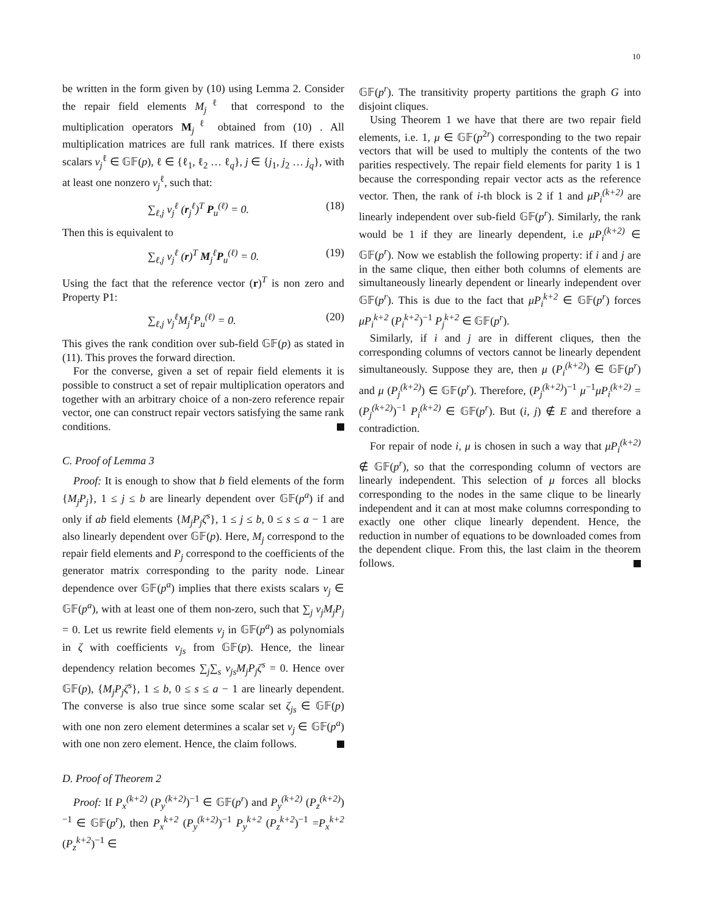10
be written in the form given by (10) using Lemma 2. Consider the repair field elements M<sub>j</sub><sup>ℓ</sup> that correspond to the multiplication operators M<sub>j</sub><sup>ℓ</sup> obtained from (10) . All multiplication matrices are full rank matrices. If there exists scalars v<sub>j</sub><sup>ℓ</sup> ∈ 𝔾𝔽(p), ℓ ∈ {ℓ<sub>1</sub>, ℓ<sub>2</sub> … ℓ<sub>q</sub>}, j ∈ {j<sub>1</sub>, j<sub>2</sub> … j<sub>q</sub>}, with at least one nonzero v<sub>j</sub><sup>ℓ</sup>, such that:
∑<sub>ℓ,j</sub> v<sub>j</sub><sup>ℓ</sup> (r<sub>j</sub><sup>ℓ</sup>)<sup>T</sup> P<sub>u</sub><sup>(ℓ)</sup> = 0. (18)
Then this is equivalent to
∑<sub>ℓ,j</sub> v<sub>j</sub><sup>ℓ</sup> (r)<sup>T</sup> M<sub>j</sub><sup>ℓ</sup>P<sub>u</sub><sup>(ℓ)</sup> = 0. (19)
Using the fact that the reference vector (r)<sup>T</sup> is non zero and Property P1:
∑<sub>ℓ,j</sub> v<sub>j</sub><sup>ℓ</sup>M<sub>j</sub><sup>ℓ</sup>P<sub>u</sub><sup>(ℓ)</sup> = 0. (20)
This gives the rank condition over sub-field 𝔾𝔽(p) as stated in (11). This proves the forward direction.
For the converse, given a set of repair field elements it is possible to construct a set of repair multiplication operators and together with an arbitrary choice of a non-zero reference repair vector, one can construct repair vectors satisfying the same rank conditions.
C. Proof of Lemma 3
Proof: It is enough to show that b field elements of the form {M<sub>j</sub>P<sub>j</sub>}, 1 ≤ j ≤ b are linearly dependent over 𝔾𝔽(p<sup>a</sup>) if and only if ab field elements {M<sub>j</sub>P<sub>j</sub>ζ<sup>s</sup>}, 1 ≤ j ≤ b, 0 ≤ s ≤ a − 1 are also linearly dependent over 𝔾𝔽(p). Here, M<sub>j</sub> correspond to the repair field elements and P<sub>j</sub> correspond to the coefficients of the generator matrix corresponding to the parity node. Linear dependence over 𝔾𝔽(p<sup>a</sup>) implies that there exists scalars v<sub>j</sub> ∈ 𝔾𝔽(p<sup>a</sup>), with at least one of them non-zero, such that ∑<sub>j</sub> v<sub>j</sub>M<sub>j</sub>P<sub>j</sub> = 0. Let us rewrite field elements v<sub>j</sub> in 𝔾𝔽(p<sup>a</sup>) as polynomials in ζ with coefficients v<sub>js</sub> from 𝔾𝔽(p). Hence, the linear dependency relation becomes ∑<sub>j</sub>∑<sub>s</sub> v<sub>js</sub>M<sub>j</sub>P<sub>j</sub>ζ<sup>s</sup> = 0. Hence over 𝔾𝔽(p), {M<sub>j</sub>P<sub>j</sub>ζ<sup>s</sup>}, 1 ≤ b, 0 ≤ s ≤ a − 1 are linearly dependent. The converse is also true since some scalar set ζ<sub>js</sub> ∈ 𝔾𝔽(p) with one non zero element determines a scalar set v<sub>j</sub> ∈ 𝔾𝔽(p<sup>a</sup>) with one non zero element. Hence, the claim follows.
D. Proof of Theorem 2
Proof: If P<sub>x</sub><sup>(k+2)</sup> (P<sub>y</sub><sup>(k+2)</sup>)<sup>−1</sup> ∈ 𝔾𝔽(p<sup>r</sup>) and P<sub>y</sub><sup>(k+2)</sup> (P<sub>z</sub><sup>(k+2)</sup>)<sup>−1</sup> ∈ 𝔾𝔽(p<sup>r</sup>), then P<sub>x</sub><sup>k+2</sup> (P<sub>y</sub><sup>(k+2)</sup>)<sup>−1</sup> P<sub>y</sub><sup>k+2</sup> (P<sub>z</sub><sup>k+2</sup>)<sup>−1</sup> =P<sub>x</sub><sup>k+2</sup> (P<sub>z</sub><sup>k+2</sup>)<sup>−1</sup> ∈
𝔾𝔽(p<sup>r</sup>). The transitivity property partitions the graph G into disjoint cliques.
Using Theorem 1 we have that there are two repair field elements, i.e. 1, μ ∈ 𝔾𝔽(p<sup>2r</sup>) corresponding to the two repair vectors that will be used to multiply the contents of the two parities respectively. The repair field elements for parity 1 is 1 because the corresponding repair vector acts as the reference vector. Then, the rank of i-th block is 2 if 1 and μP<sub>i</sub><sup>(k+2)</sup> are linearly independent over sub-field 𝔾𝔽(p<sup>r</sup>). Similarly, the rank would be 1 if they are linearly dependent, i.e μP<sub>i</sub><sup>(k+2)</sup> ∈ 𝔾𝔽(p<sup>r</sup>). Now we establish the following property: if i and j are in the same clique, then either both columns of elements are simultaneously linearly dependent or linearly independent over 𝔾𝔽(p<sup>r</sup>). This is due to the fact that μP<sub>i</sub><sup>k+2</sup> ∈ 𝔾𝔽(p<sup>r</sup>) forces μP<sub>i</sub><sup>k+2</sup> (P<sub>i</sub><sup>k+2</sup>)<sup>−1</sup> P<sub>j</sub><sup>k+2</sup> ∈ 𝔾𝔽(p<sup>r</sup>).
Similarly, if i and j are in different cliques, then the corresponding columns of vectors cannot be linearly dependent simultaneously. Suppose they are, then μ (P<sub>i</sub><sup>(k+2)</sup>) ∈ 𝔾𝔽(p<sup>r</sup>) and μ (P<sub>j</sub><sup>(k+2)</sup>) ∈ 𝔾𝔽(p<sup>r</sup>). Therefore, (P<sub>j</sub><sup>(k+2)</sup>)<sup>−1</sup> μ<sup>−1</sup>μP<sub>i</sub><sup>(k+2)</sup> = (P<sub>j</sub><sup>(k+2)</sup>)<sup>−1</sup> P<sub>i</sub><sup>(k+2)</sup> ∈ 𝔾𝔽(p<sup>r</sup>). But (i, j) ∉ E and therefore a contradiction.
For repair of node i, μ is chosen in such a way that μP<sub>i</sub><sup>(k+2)</sup> ∉ 𝔾𝔽(p<sup>r</sup>), so that the corresponding column of vectors are linearly independent. This selection of μ forces all blocks corresponding to the nodes in the same clique to be linearly independent and it can at most make columns corresponding to exactly one other clique linearly dependent. Hence, the reduction in number of equations to be downloaded comes from the dependent clique. From this, the last claim in the theorem follows.